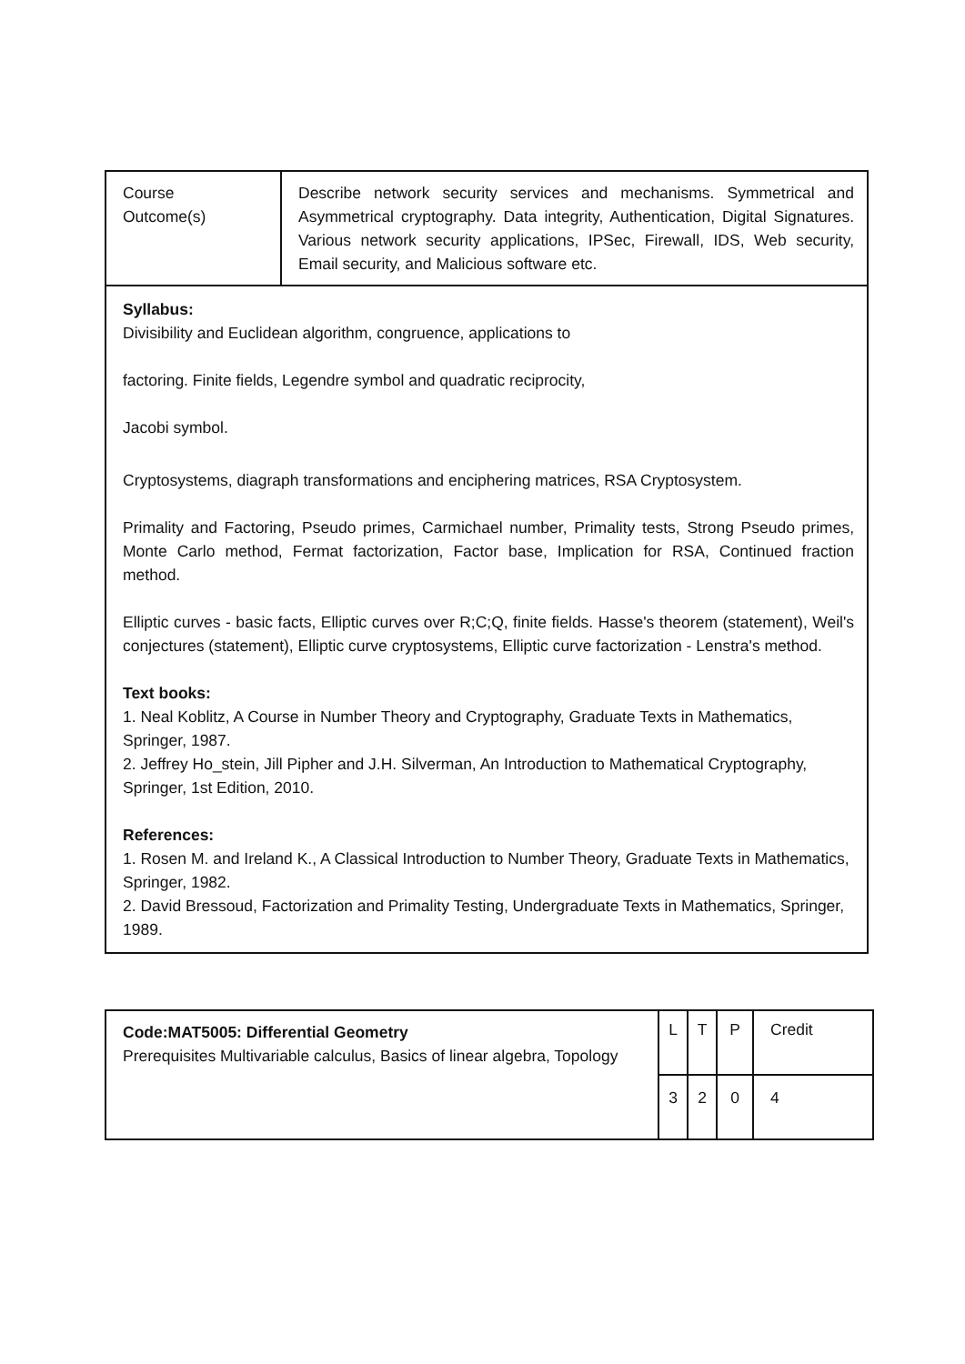| Course Outcome(s) | Describe network security services and mechanisms. Symmetrical and Asymmetrical cryptography. Data integrity, Authentication, Digital Signatures. Various network security applications, IPSec, Firewall, IDS, Web security, Email security, and Malicious software etc. |
| Syllabus: Divisibility and Euclidean algorithm, congruence, applications to factoring. Finite fields, Legendre symbol and quadratic reciprocity, Jacobi symbol. Cryptosystems, diagraph transformations and enciphering matrices, RSA Cryptosystem. Primality and Factoring, Pseudo primes, Carmichael number, Primality tests, Strong Pseudo primes, Monte Carlo method, Fermat factorization, Factor base, Implication for RSA, Continued fraction method. Elliptic curves - basic facts, Elliptic curves over R;C;Q, finite fields. Hasse's theorem (statement), Weil's conjectures (statement), Elliptic curve cryptosystems, Elliptic curve factorization - Lenstra's method. Text books: 1. Neal Koblitz, A Course in Number Theory and Cryptography, Graduate Texts in Mathematics, Springer, 1987. 2. Jeffrey Ho_stein, Jill Pipher and J.H. Silverman, An Introduction to Mathematical Cryptography, Springer, 1st Edition, 2010. References: 1. Rosen M. and Ireland K., A Classical Introduction to Number Theory, Graduate Texts in Mathematics, Springer, 1982. 2. David Bressoud, Factorization and Primality Testing, Undergraduate Texts in Mathematics, Springer, 1989. | |
| Code:MAT5005: Differential Geometry Prerequisites Multivariable calculus, Basics of linear algebra, Topology | L | T | P | Credit |
| | 3 | 2 | 0 | 4 |